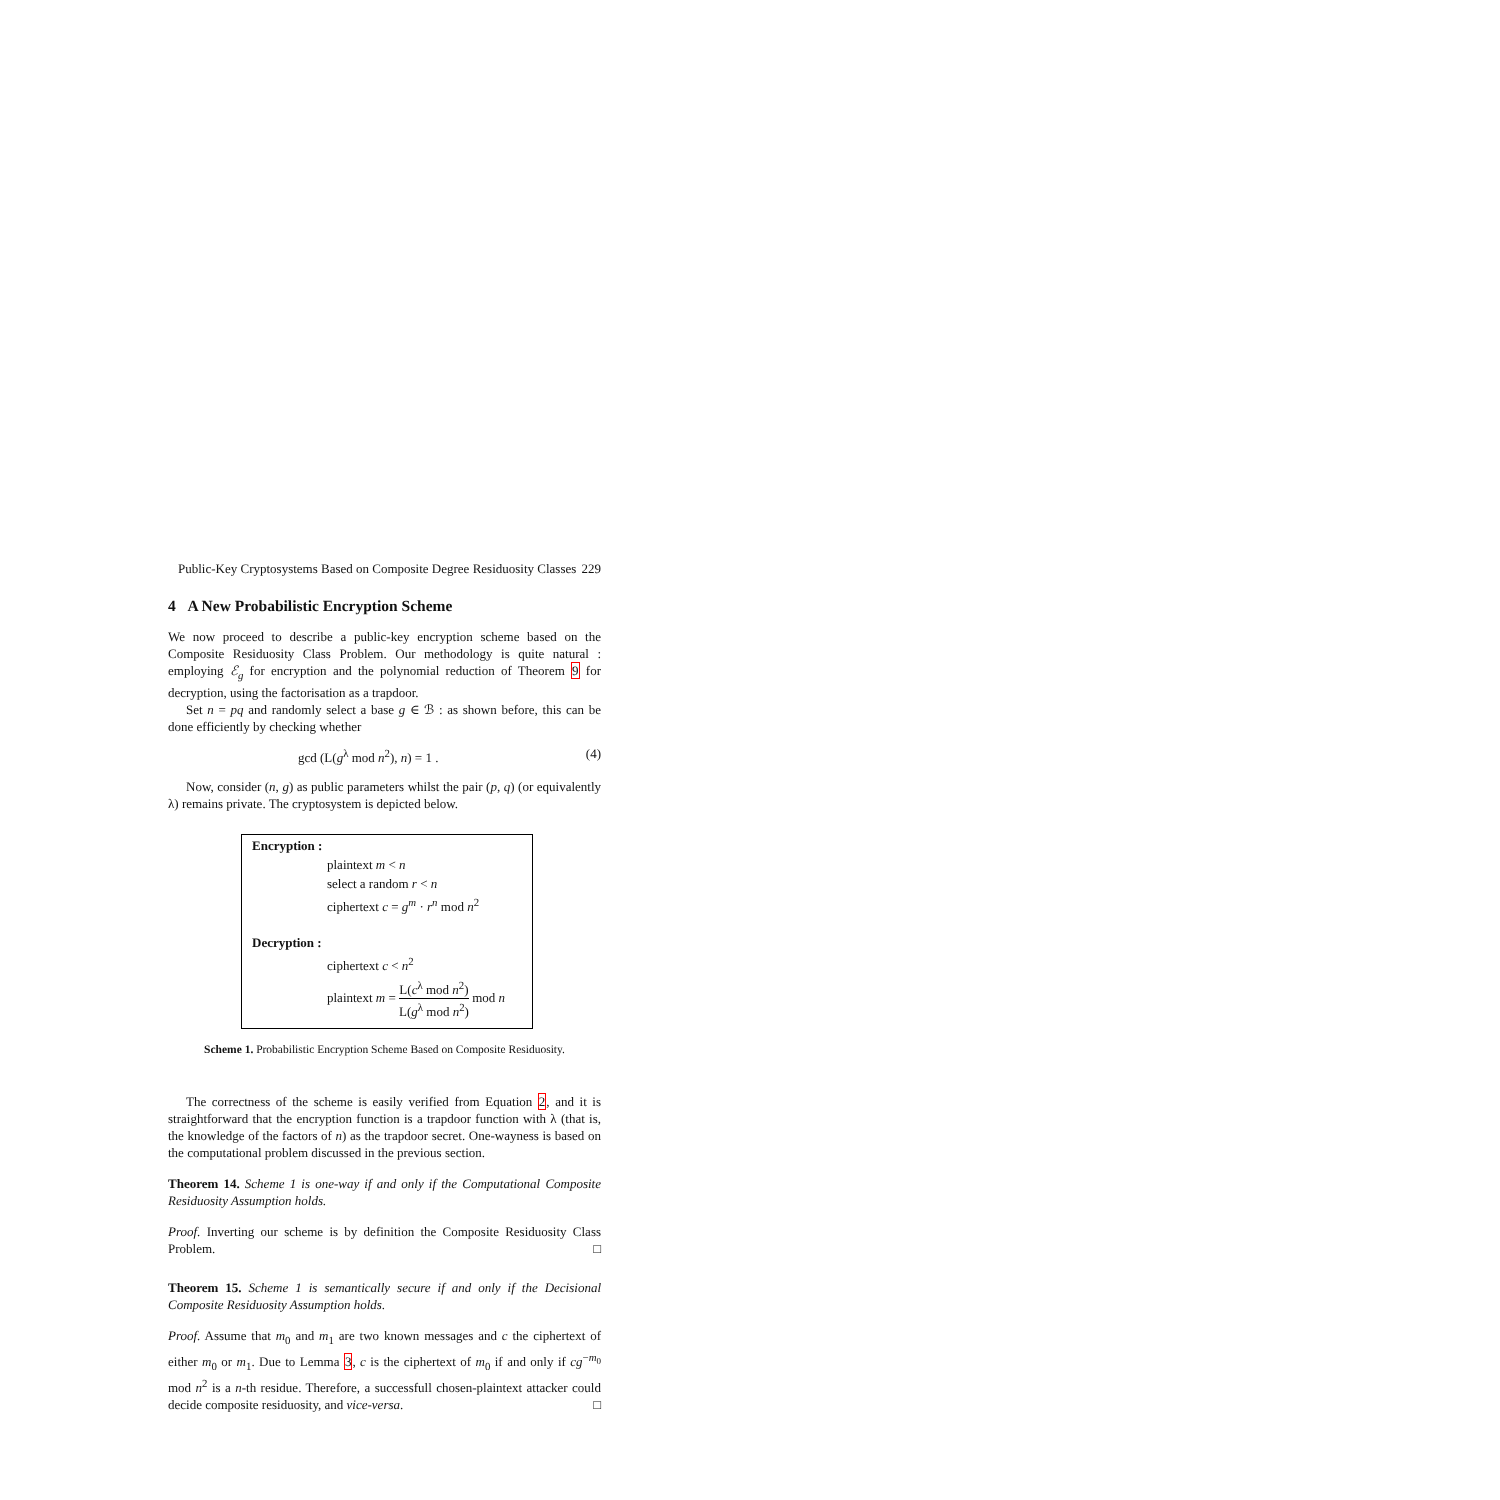Public-Key Cryptosystems Based on Composite Degree Residuosity Classes 229
4 A New Probabilistic Encryption Scheme
We now proceed to describe a public-key encryption scheme based on the Composite Residuosity Class Problem. Our methodology is quite natural : employing ℰ<sub>g</sub> for encryption and the polynomial reduction of Theorem 9 for decryption, using the factorisation as a trapdoor.
Set n = pq and randomly select a base g ∈ ℬ : as shown before, this can be done efficiently by checking whether
gcd (L(g<sup>λ</sup> mod n<sup>2</sup>), n) = 1 . (4)
Now, consider (n, g) as public parameters whilst the pair (p, q) (or equivalently λ) remains private. The cryptosystem is depicted below.
Encryption :
plaintext m < n
select a random r < n
ciphertext c = g<sup>m</sup> · r<sup>n</sup> mod n<sup>2</sup>
Decryption :
ciphertext c < n<sup>2</sup>
plaintext m = L(c<sup>λ</sup> mod n<sup>2</sup>) L(g<sup>λ</sup> mod n<sup>2</sup>) mod n
Scheme 1. Probabilistic Encryption Scheme Based on Composite Residuosity.
The correctness of the scheme is easily verified from Equation 2, and it is straightforward that the encryption function is a trapdoor function with λ (that is, the knowledge of the factors of n) as the trapdoor secret. One-wayness is based on the computational problem discussed in the previous section.
Theorem 14. Scheme 1 is one-way if and only if the Computational Composite Residuosity Assumption holds.
Proof. Inverting our scheme is by definition the Composite Residuosity Class Problem. □
Theorem 15. Scheme 1 is semantically secure if and only if the Decisional Composite Residuosity Assumption holds.
Proof. Assume that m<sub>0</sub> and m<sub>1</sub> are two known messages and c the ciphertext of either m<sub>0</sub> or m<sub>1</sub>. Due to Lemma 3, c is the ciphertext of m<sub>0</sub> if and only if cg<sup>−m<sub>0</sub></sup> mod n<sup>2</sup> is a n-th residue. Therefore, a successfull chosen-plaintext attacker could decide composite residuosity, and vice-versa. □